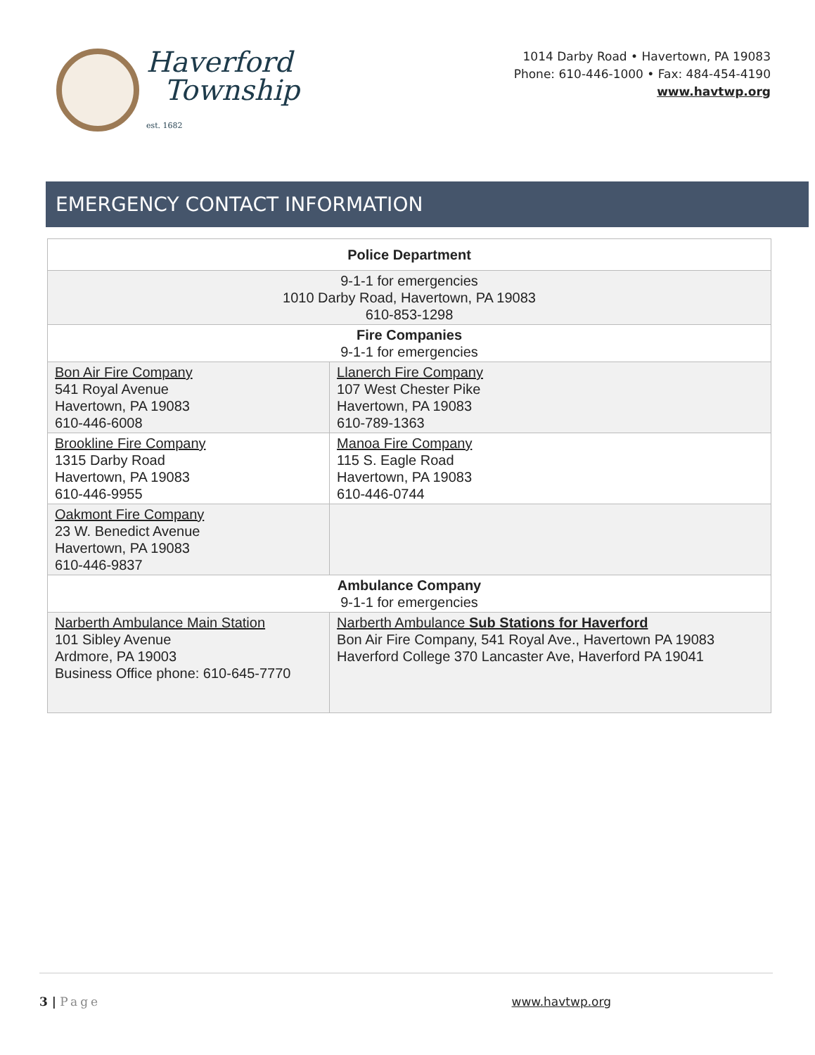Haverford
Township
est. 1682
1014 Darby Road • Havertown, PA 19083
Phone: 610-446-1000 • Fax: 484-454-4190
www.havtwp.org
EMERGENCY CONTACT INFORMATION
| Police Department | |
| --- | --- |
| 9-1-1 for emergencies 1010 Darby Road, Havertown, PA 19083 610-853-1298 | |
| Fire Companies 9-1-1 for emergencies | |
| Bon Air Fire Company 541 Royal Avenue Havertown, PA 19083 610-446-6008 | Llanerch Fire Company 107 West Chester Pike Havertown, PA 19083 610-789-1363 |
| Brookline Fire Company 1315 Darby Road Havertown, PA 19083 610-446-9955 | Manoa Fire Company 115 S. Eagle Road Havertown, PA 19083 610-446-0744 |
| Oakmont Fire Company 23 W. Benedict Avenue Havertown, PA 19083 610-446-9837 | |
| Ambulance Company 9-1-1 for emergencies | |
| Narberth Ambulance Main Station 101 Sibley Avenue Ardmore, PA 19003 Business Office phone: 610-645-7770 | Narberth Ambulance Sub Stations for Haverford Bon Air Fire Company, 541 Royal Ave., Havertown PA 19083 Haverford College 370 Lancaster Ave, Haverford PA 19041 |
3 | Page www.havtwp.org